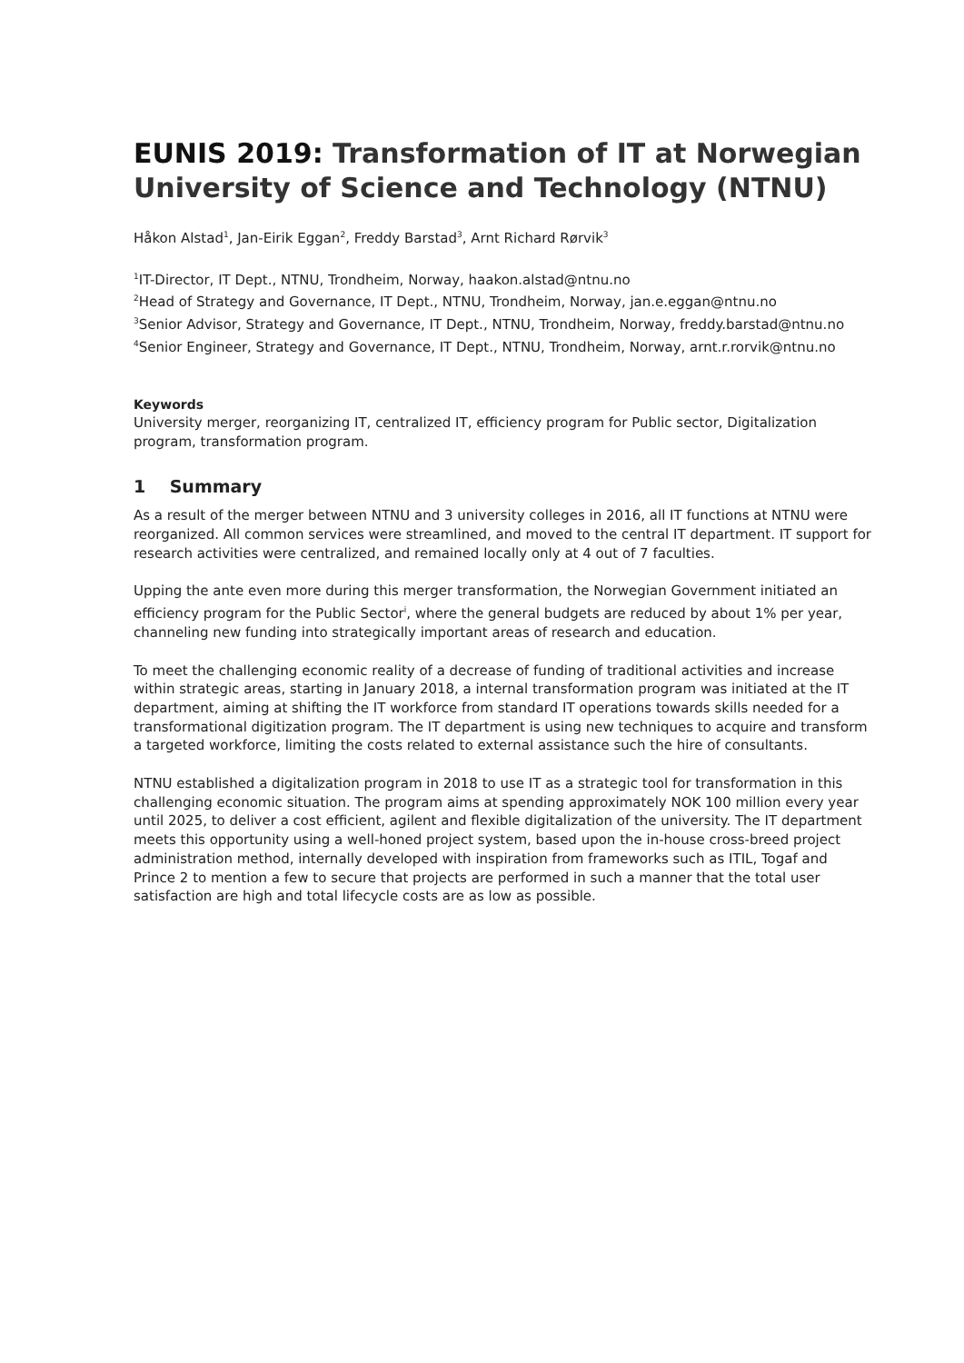EUNIS 2019: Transformation of IT at Norwegian University of Science and Technology (NTNU)
Håkon Alstad<sup>1</sup>, Jan-Eirik Eggan<sup>2</sup>, Freddy Barstad<sup>3</sup>, Arnt Richard Rørvik<sup>3</sup>
<sup>1</sup> IT-Director, IT Dept., NTNU, Trondheim, Norway, haakon.alstad@ntnu.no
<sup>2</sup> Head of Strategy and Governance, IT Dept., NTNU, Trondheim, Norway, jan.e.eggan@ntnu.no
<sup>3</sup> Senior Advisor, Strategy and Governance, IT Dept., NTNU, Trondheim, Norway, freddy.barstad@ntnu.no
<sup>4</sup> Senior Engineer, Strategy and Governance, IT Dept., NTNU, Trondheim, Norway, arnt.r.rorvik@ntnu.no
Keywords
University merger, reorganizing IT, centralized IT, efficiency program for Public sector, Digitalization program, transformation program.
1 Summary
As a result of the merger between NTNU and 3 university colleges in 2016, all IT functions at NTNU were reorganized. All common services were streamlined, and moved to the central IT department. IT support for research activities were centralized, and remained locally only at 4 out of 7 faculties.
Upping the ante even more during this merger transformation, the Norwegian Government initiated an efficiency program for the Public Sector<sup>i</sup>, where the general budgets are reduced by about 1% per year, channeling new funding into strategically important areas of research and education.
To meet the challenging economic reality of a decrease of funding of traditional activities and increase within strategic areas, starting in January 2018, a internal transformation program was initiated at the IT department, aiming at shifting the IT workforce from standard IT operations towards skills needed for a transformational digitization program. The IT department is using new techniques to acquire and transform a targeted workforce, limiting the costs related to external assistance such the hire of consultants.
NTNU established a digitalization program in 2018 to use IT as a strategic tool for transformation in this challenging economic situation. The program aims at spending approximately NOK 100 million every year until 2025, to deliver a cost efficient, agilent and flexible digitalization of the university. The IT department meets this opportunity using a well-honed project system, based upon the in-house cross-breed project administration method, internally developed with inspiration from frameworks such as ITIL, Togaf and Prince 2 to mention a few to secure that projects are performed in such a manner that the total user satisfaction are high and total lifecycle costs are as low as possible.